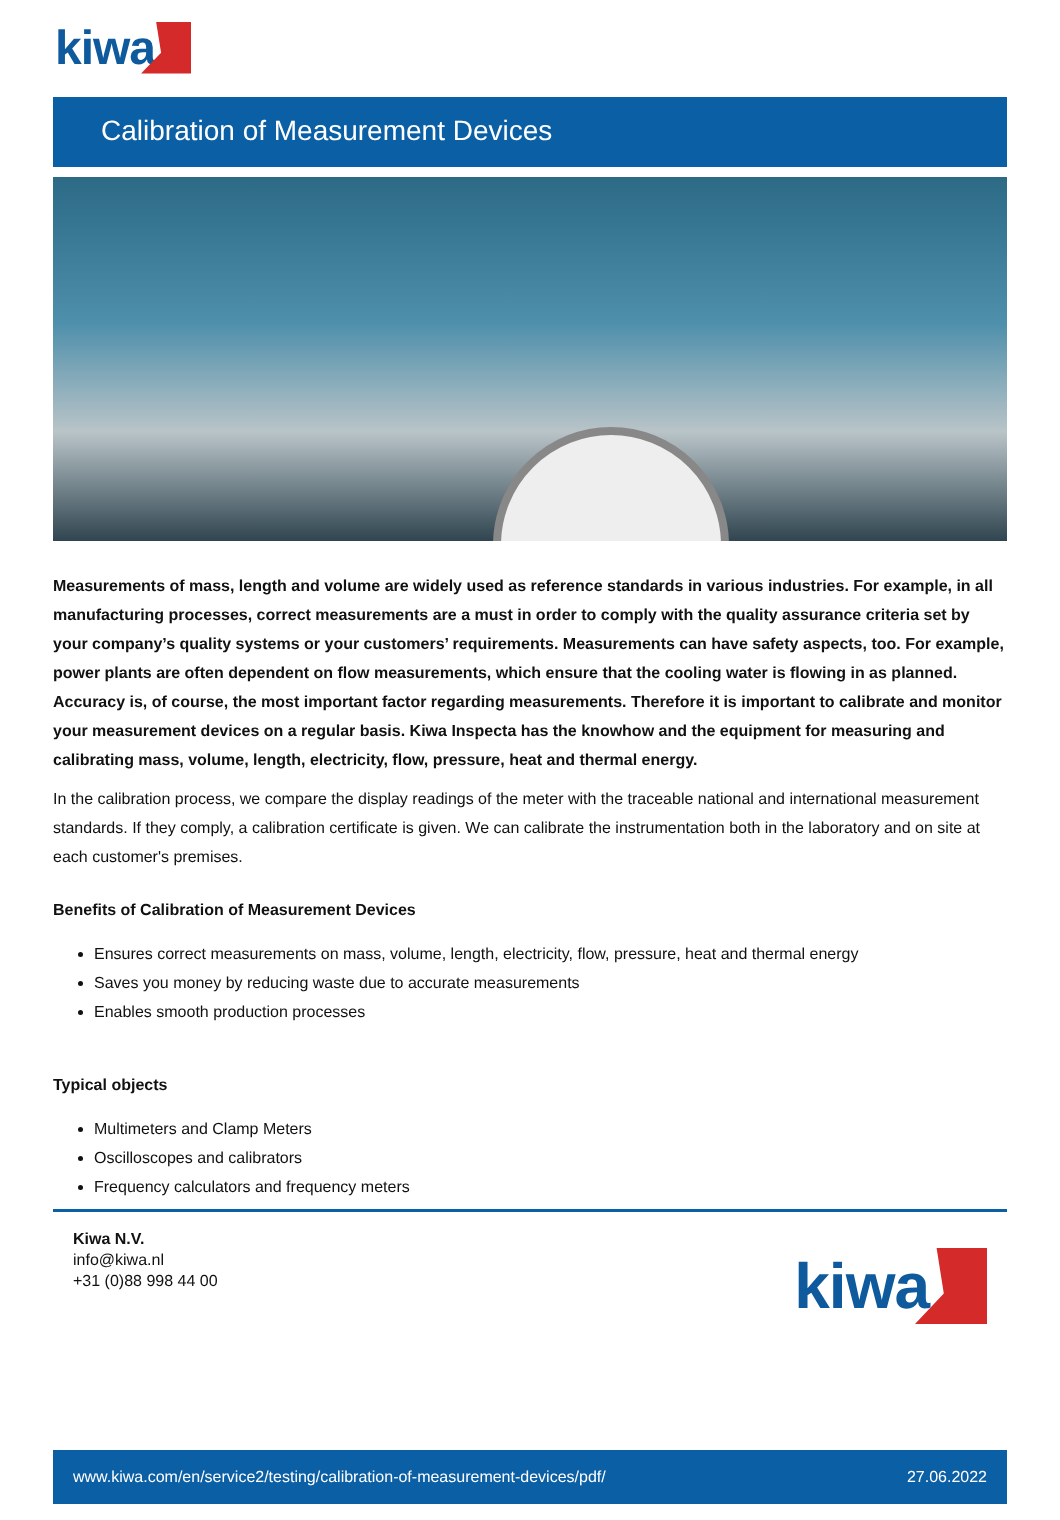kiwa
Calibration of Measurement Devices
Measurements of mass, length and volume are widely used as reference standards in various industries. For example, in all manufacturing processes, correct measurements are a must in order to comply with the quality assurance criteria set by your company’s quality systems or your customers’ requirements. Measurements can have safety aspects, too. For example, power plants are often dependent on flow measurements, which ensure that the cooling water is flowing in as planned.
Accuracy is, of course, the most important factor regarding measurements. Therefore it is important to calibrate and monitor your measurement devices on a regular basis. Kiwa Inspecta has the knowhow and the equipment for measuring and calibrating mass, volume, length, electricity, flow, pressure, heat and thermal energy.
In the calibration process, we compare the display readings of the meter with the traceable national and international measurement standards. If they comply, a calibration certificate is given. We can calibrate the instrumentation both in the laboratory and on site at each customer's premises.
Benefits of Calibration of Measurement Devices
Ensures correct measurements on mass, volume, length, electricity, flow, pressure, heat and thermal energy
Saves you money by reducing waste due to accurate measurements
Enables smooth production processes
Typical objects
Multimeters and Clamp Meters
Oscilloscopes and calibrators
Frequency calculators and frequency meters
Kiwa N.V.
info@kiwa.nl
+31 (0)88 998 44 00
kiwa
www.kiwa.com/en/service2/testing/calibration-of-measurement-devices/pdf/ 27.06.2022